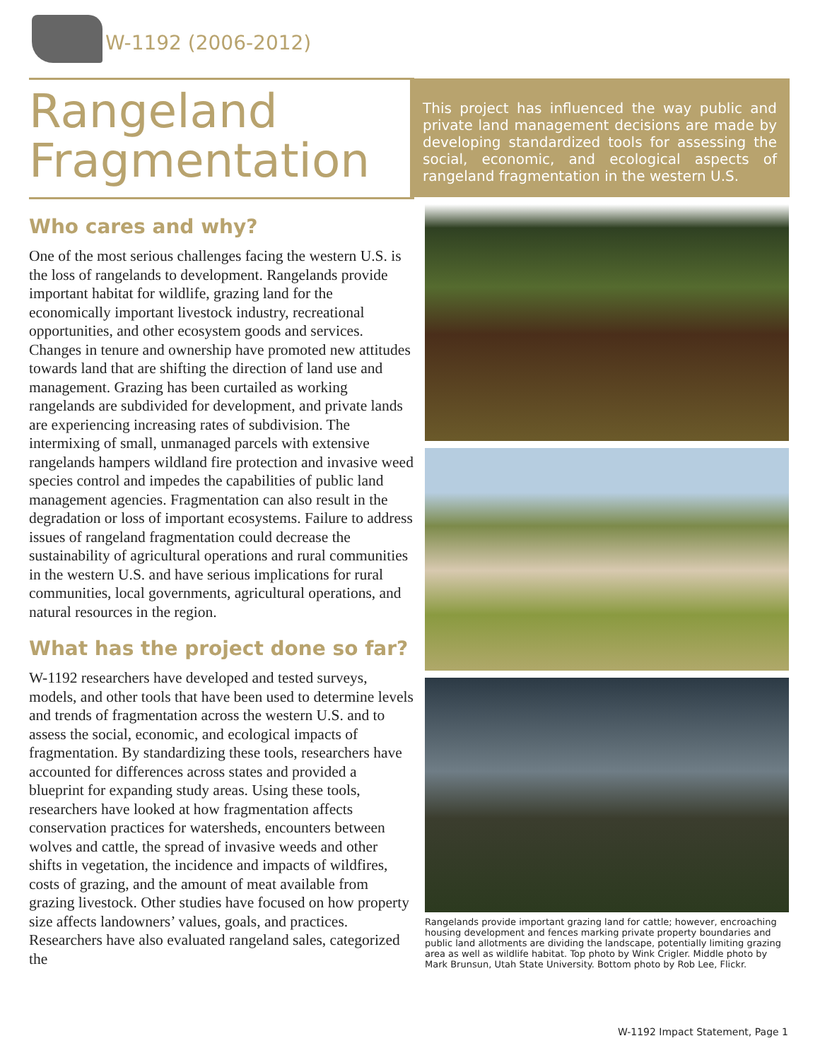W-1192 (2006-2012)
Rangeland
Fragmentation
Who cares and why?
One of the most serious challenges facing the western U.S. is the loss of rangelands to development. Rangelands provide important habitat for wildlife, grazing land for the economically important livestock industry, recreational opportunities, and other ecosystem goods and services. Changes in tenure and ownership have promoted new attitudes towards land that are shifting the direction of land use and management. Grazing has been curtailed as working rangelands are subdivided for development, and private lands are experiencing increasing rates of subdivision. The intermixing of small, unmanaged parcels with extensive rangelands hampers wildland fire protection and invasive weed species control and impedes the capabilities of public land management agencies. Fragmentation can also result in the degradation or loss of important ecosystems. Failure to address issues of rangeland fragmentation could decrease the sustainability of agricultural operations and rural communities in the western U.S. and have serious implications for rural communities, local governments, agricultural operations, and natural resources in the region.
What has the project done so far?
W-1192 researchers have developed and tested surveys, models, and other tools that have been used to determine levels and trends of fragmentation across the western U.S. and to assess the social, economic, and ecological impacts of fragmentation. By standardizing these tools, researchers have accounted for differences across states and provided a blueprint for expanding study areas. Using these tools, researchers have looked at how fragmentation affects conservation practices for watersheds, encounters between wolves and cattle, the spread of invasive weeds and other shifts in vegetation, the incidence and impacts of wildfires, costs of grazing, and the amount of meat available from grazing livestock. Other studies have focused on how property size affects landowners’ values, goals, and practices. Researchers have also evaluated rangeland sales, categorized the
This project has influenced the way public and private land management decisions are made by developing standardized tools for assessing the social, economic, and ecological aspects of rangeland fragmentation in the western U.S.
Rangelands provide important grazing land for cattle; however, encroaching housing development and fences marking private property boundaries and public land allotments are dividing the landscape, potentially limiting grazing area as well as wildlife habitat. Top photo by Wink Crigler. Middle photo by Mark Brunsun, Utah State University. Bottom photo by Rob Lee, Flickr.
W-1192 Impact Statement, Page 1